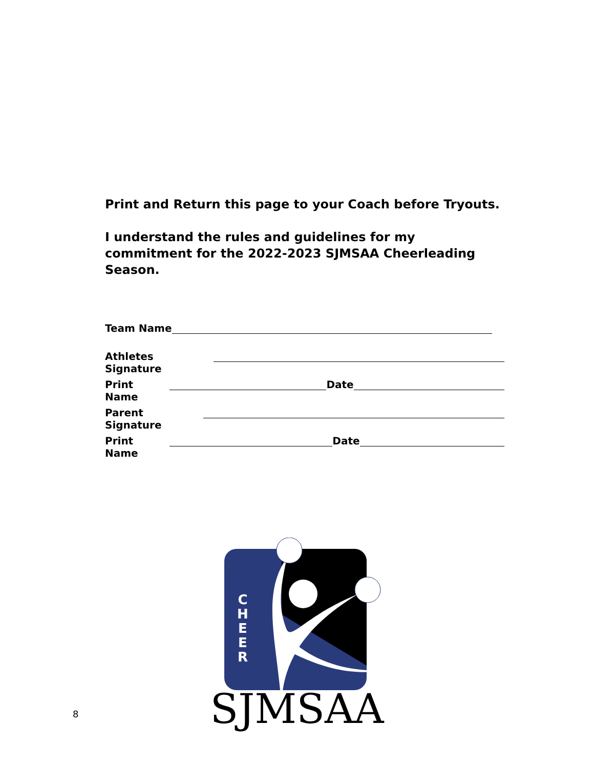Print and Return this page to your Coach before Tryouts.
I understand the rules and guidelines for my commitment for the 2022-2023 SJMSAA Cheerleading Season.
Team Name
Athletes Signature
Print Name Date
Parent Signature
Print Name Date
C
H
E
E
R
SJMSAA
8